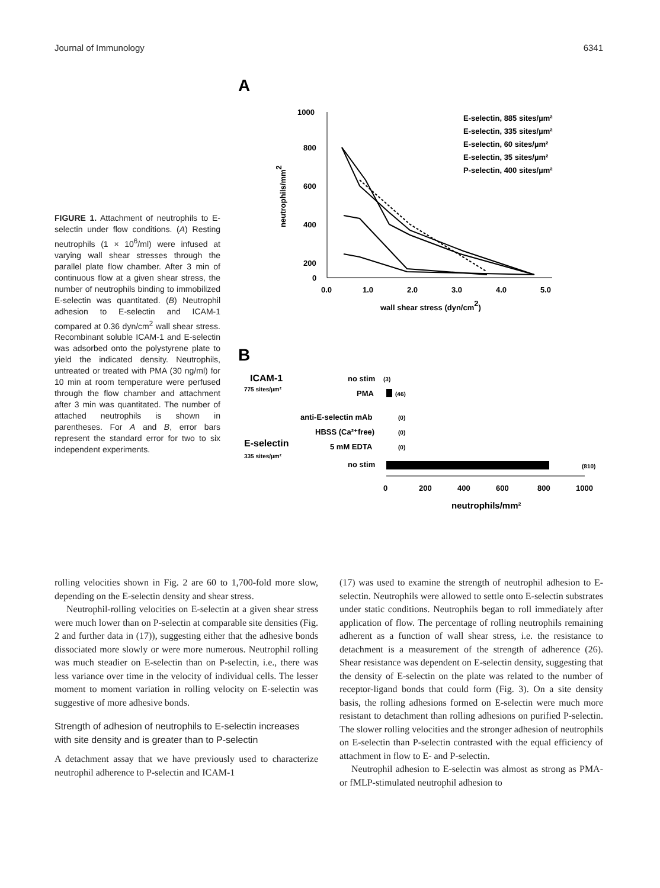Journal of Immunology 6341
FIGURE 1. Attachment of neutrophils to E-selectin under flow conditions. (A) Resting neutrophils (1 × 10<sup>6</sup>/ml) were infused at varying wall shear stresses through the parallel plate flow chamber. After 3 min of continuous flow at a given shear stress, the number of neutrophils binding to immobilized E-selectin was quantitated. (B) Neutrophil adhesion to E-selectin and ICAM-1 compared at 0.36 dyn/cm<sup>2</sup> wall shear stress. Recombinant soluble ICAM-1 and E-selectin was adsorbed onto the polystyrene plate to yield the indicated density. Neutrophils, untreated or treated with PMA (30 ng/ml) for 10 min at room temperature were perfused through the flow chamber and attachment after 3 min was quantitated. The number of attached neutrophils is shown in parentheses. For A and B, error bars represent the standard error for two to six independent experiments.
A
1000
800
600
400
200
0
0.0
1.0
2.0
3.0
4.0
5.0
wall shear stress (dyn/cm2)
neutrophils/mm2
E-selectin, 885 sites/µm²
E-selectin, 335 sites/µm²
E-selectin, 60 sites/µm²
E-selectin, 35 sites/µm²
P-selectin, 400 sites/µm²
B
ICAM-1
775 sites/µm²
no stim
(3)
PMA
(46)
anti-E-selectin mAb
(0)
E-selectin
335 sites/µm²
HBSS (Ca²⁺free)
(0)
5 mM EDTA
(0)
no stim
(810)
0
200
400
600
800
1000
neutrophils/mm²
rolling velocities shown in Fig. 2 are 60 to 1,700-fold more slow, depending on the E-selectin density and shear stress.
Neutrophil-rolling velocities on E-selectin at a given shear stress were much lower than on P-selectin at comparable site densities (Fig. 2 and further data in (17)), suggesting either that the adhesive bonds dissociated more slowly or were more numerous. Neutrophil rolling was much steadier on E-selectin than on P-selectin, i.e., there was less variance over time in the velocity of individual cells. The lesser moment to moment variation in rolling velocity on E-selectin was suggestive of more adhesive bonds.
Strength of adhesion of neutrophils to E-selectin increases with site density and is greater than to P-selectin
A detachment assay that we have previously used to characterize neutrophil adherence to P-selectin and ICAM-1
(17) was used to examine the strength of neutrophil adhesion to E-selectin. Neutrophils were allowed to settle onto E-selectin substrates under static conditions. Neutrophils began to roll immediately after application of flow. The percentage of rolling neutrophils remaining adherent as a function of wall shear stress, i.e. the resistance to detachment is a measurement of the strength of adherence (26). Shear resistance was dependent on E-selectin density, suggesting that the density of E-selectin on the plate was related to the number of receptor-ligand bonds that could form (Fig. 3). On a site density basis, the rolling adhesions formed on E-selectin were much more resistant to detachment than rolling adhesions on purified P-selectin. The slower rolling velocities and the stronger adhesion of neutrophils on E-selectin than P-selectin contrasted with the equal efficiency of attachment in flow to E- and P-selectin.
Neutrophil adhesion to E-selectin was almost as strong as PMA- or fMLP-stimulated neutrophil adhesion to